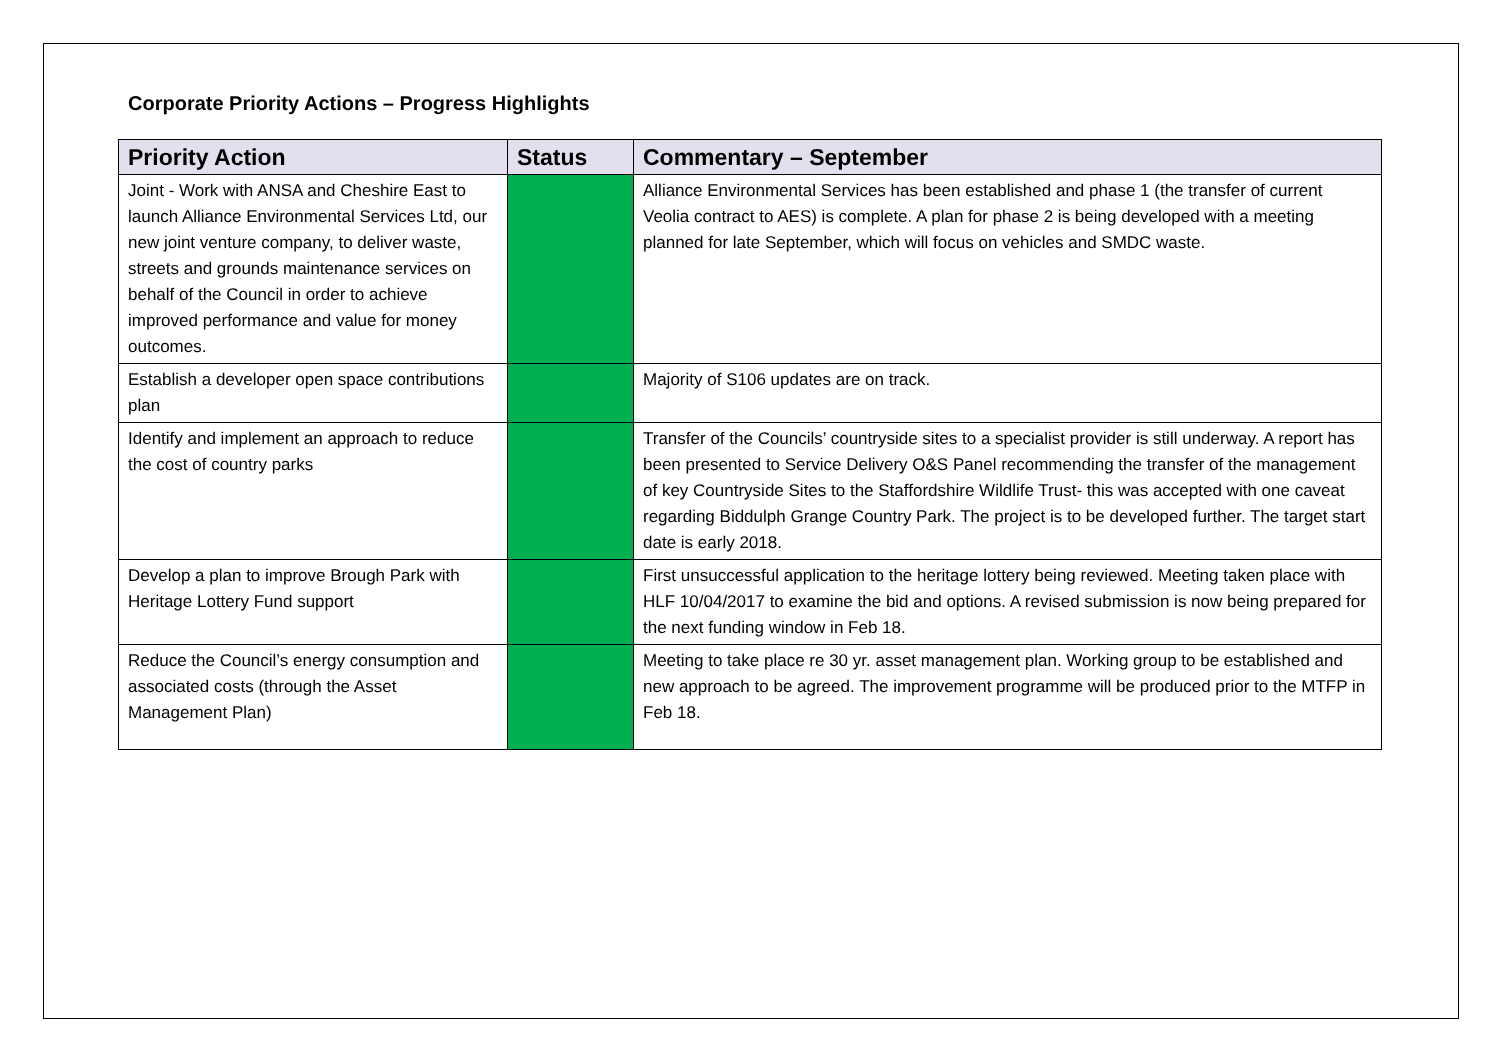Corporate Priority Actions – Progress Highlights
| Priority Action | Status | Commentary – September |
| --- | --- | --- |
| Joint - Work with ANSA and Cheshire East to launch Alliance Environmental Services Ltd, our new joint venture company, to deliver waste, streets and grounds maintenance services on behalf of the Council in order to achieve improved performance and value for money outcomes. | | Alliance Environmental Services has been established and phase 1 (the transfer of current Veolia contract to AES) is complete. A plan for phase 2 is being developed with a meeting planned for late September, which will focus on vehicles and SMDC waste. |
| Establish a developer open space contributions plan | | Majority of S106 updates are on track. |
| Identify and implement an approach to reduce the cost of country parks | | Transfer of the Councils’ countryside sites to a specialist provider is still underway. A report has been presented to Service Delivery O&S Panel recommending the transfer of the management of key Countryside Sites to the Staffordshire Wildlife Trust- this was accepted with one caveat regarding Biddulph Grange Country Park. The project is to be developed further. The target start date is early 2018. |
| Develop a plan to improve Brough Park with Heritage Lottery Fund support | | First unsuccessful application to the heritage lottery being reviewed. Meeting taken place with HLF 10/04/2017 to examine the bid and options. A revised submission is now being prepared for the next funding window in Feb 18. |
| Reduce the Council’s energy consumption and associated costs (through the Asset Management Plan) | | Meeting to take place re 30 yr. asset management plan. Working group to be established and new approach to be agreed. The improvement programme will be produced prior to the MTFP in Feb 18. |